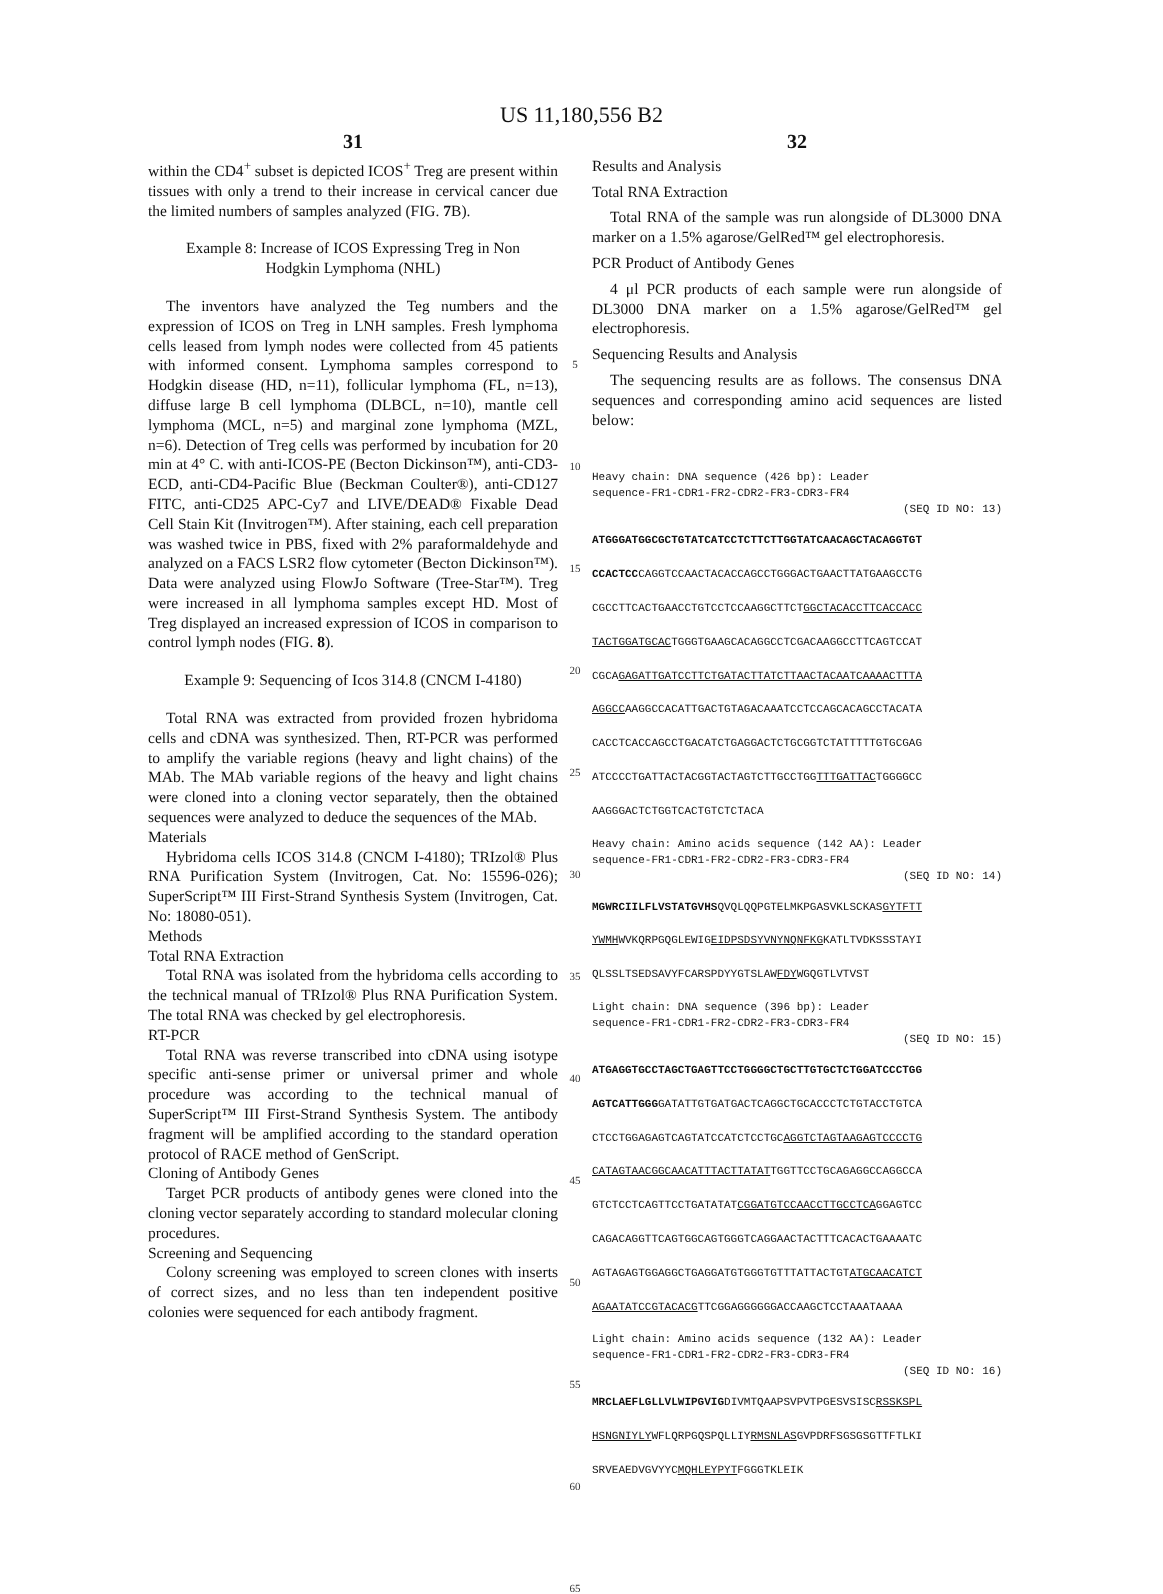US 11,180,556 B2
31
within the CD4<sup>+</sup> subset is depicted ICOS<sup>+</sup> Treg are present within tissues with only a trend to their increase in cervical cancer due the limited numbers of samples analyzed (FIG. 7 B).
Example 8: Increase of ICOS Expressing Treg in Non Hodgkin Lymphoma (NHL)
The inventors have analyzed the Teg numbers and the expression of ICOS on Treg in LNH samples. Fresh lymphoma cells leased from lymph nodes were collected from 45 patients with informed consent. Lymphoma samples correspond to Hodgkin disease (HD, n=11), follicular lymphoma (FL, n=13), diffuse large B cell lymphoma (DLBCL, n=10), mantle cell lymphoma (MCL, n=5) and marginal zone lymphoma (MZL, n=6). Detection of Treg cells was performed by incubation for 20 min at 4° C. with anti-ICOS-PE (Becton Dickinson™), anti-CD3-ECD, anti-CD4-Pacific Blue (Beckman Coulter®), anti-CD127 FITC, anti-CD25 APC-Cy7 and LIVE/DEAD® Fixable Dead Cell Stain Kit (Invitrogen™). After staining, each cell preparation was washed twice in PBS, fixed with 2% paraformaldehyde and analyzed on a FACS LSR2 flow cytometer (Becton Dickinson™). Data were analyzed using FlowJo Software (Tree-Star™). Treg were increased in all lymphoma samples except HD. Most of Treg displayed an increased expression of ICOS in comparison to control lymph nodes (FIG. 8).
Example 9: Sequencing of Icos 314.8 (CNCM I-4180)
Total RNA was extracted from provided frozen hybridoma cells and cDNA was synthesized. Then, RT-PCR was performed to amplify the variable regions (heavy and light chains) of the MAb. The MAb variable regions of the heavy and light chains were cloned into a cloning vector separately, then the obtained sequences were analyzed to deduce the sequences of the MAb.
Materials
Hybridoma cells ICOS 314.8 (CNCM I-4180); TRIzol® Plus RNA Purification System (Invitrogen, Cat. No: 15596-026); SuperScript™ III First-Strand Synthesis System (Invitrogen, Cat. No: 18080-051).
Methods
Total RNA Extraction
Total RNA was isolated from the hybridoma cells according to the technical manual of TRIzol® Plus RNA Purification System. The total RNA was checked by gel electrophoresis.
RT-PCR
Total RNA was reverse transcribed into cDNA using isotype specific anti-sense primer or universal primer and whole procedure was according to the technical manual of SuperScript™ III First-Strand Synthesis System. The antibody fragment will be amplified according to the standard operation protocol of RACE method of GenScript.
Cloning of Antibody Genes
Target PCR products of antibody genes were cloned into the cloning vector separately according to standard molecular cloning procedures.
Screening and Sequencing
Colony screening was employed to screen clones with inserts of correct sizes, and no less than ten independent positive colonies were sequenced for each antibody fragment.
5
10
15
20
25
30
35
40
45
50
55
60
65
32
Results and Analysis
Total RNA Extraction
Total RNA of the sample was run alongside of DL3000 DNA marker on a 1.5% agarose/GelRed™ gel electrophoresis.
PCR Product of Antibody Genes
4 μl PCR products of each sample were run alongside of DL3000 DNA marker on a 1.5% agarose/GelRed™ gel electrophoresis.
Sequencing Results and Analysis
The sequencing results are as follows. The consensus DNA sequences and corresponding amino acid sequences are listed below:
Heavy chain: DNA sequence (426 bp): Leader
sequence-FR1-CDR1-FR2-CDR2-FR3-CDR3-FR4
(SEQ ID NO: 13)
ATGGGATGGCGCTGTATCATCCTCTTCTTGGTATCAACAGCTACAGGTGT
CCACTCCCAGGTCCAACTACACCAGCCTGGGACTGAACTTATGAAGCCTG
CGCCTTCACTGAACCTGTCCTCCAAGGCTTCTGGCTACACCTTCACCACC
TACTGGATGCACTGGGTGAAGCACAGGCCTCGACAAGGCCTTCAGTCCAT
CGCAGAGATTGATCCTTCTGATACTTATCTTAACTACAATCAAAACTTTA
AGGCCAAGGCCACATTGACTGTAGACAAATCCTCCAGCACAGCCTACATA
CACCTCACCAGCCTGACATCTGAGGACTCTGCGGTCTATTTTTGTGCGAG
ATCCCCTGATTACTACGGTACTAGTCTTGCCTGGTTTGATTACTGGGGCC
AAGGGACTCTGGTCACTGTCTCTACA
Heavy chain: Amino acids sequence (142 AA): Leader
sequence-FR1-CDR1-FR2-CDR2-FR3-CDR3-FR4
(SEQ ID NO: 14)
MGWRCIILFLVSTATGVHSQVQLQQPGTELMKPGASVKLSCKASGYTFTT
YWMHWVKQRPGQGLEWIGEIDPSDSYVNYNQNFKGKATLTVDKSSSTAYI
QLSSLTSEDSAVYFCARSPDYYGTSLAWFDYWGQGTLVTVST
Light chain: DNA sequence (396 bp): Leader
sequence-FR1-CDR1-FR2-CDR2-FR3-CDR3-FR4
(SEQ ID NO: 15)
ATGAGGTGCCTAGCTGAGTTCCTGGGGCTGCTTGTGCTCTGGATCCCTGG
AGTCATTGGGGATATTGTGATGACTCAGGCTGCACCCTCTGTACCTGTCA
CTCCTGGAGAGTCAGTATCCATCTCCTGCAGGTCTAGTAAGAGTCCCCTG
CATAGTAACGGCAACATTTACTTATATTGGTTCCTGCAGAGGCCAGGCCA
GTCTCCTCAGTTCCTGATATATCGGATGTCCAACCTTGCCTCAGGAGTCC
CAGACAGGTTCAGTGGCAGTGGGTCAGGAACTACTTTCACACTGAAAATC
AGTAGAGTGGAGGCTGAGGATGTGGGTGTTTATTACTGTATGCAACATCT
AGAATATCCGTACACGTTCGGAGGGGGGACCAAGCTCCTAAATAAAA
Light chain: Amino acids sequence (132 AA): Leader
sequence-FR1-CDR1-FR2-CDR2-FR3-CDR3-FR4
(SEQ ID NO: 16)
MRCLAEFLGLLVLWIPGVIGDIVMTQAAPSVPVTPGESVSISCRSSKSPL
HSNGNIYLYWFLQRPGQSPQLLIYRMSNLASGVPDRFSGSGSGTTFTLKI
SRVEAEDVGVYYCMQHLEYPYTFGGGTKLEIK